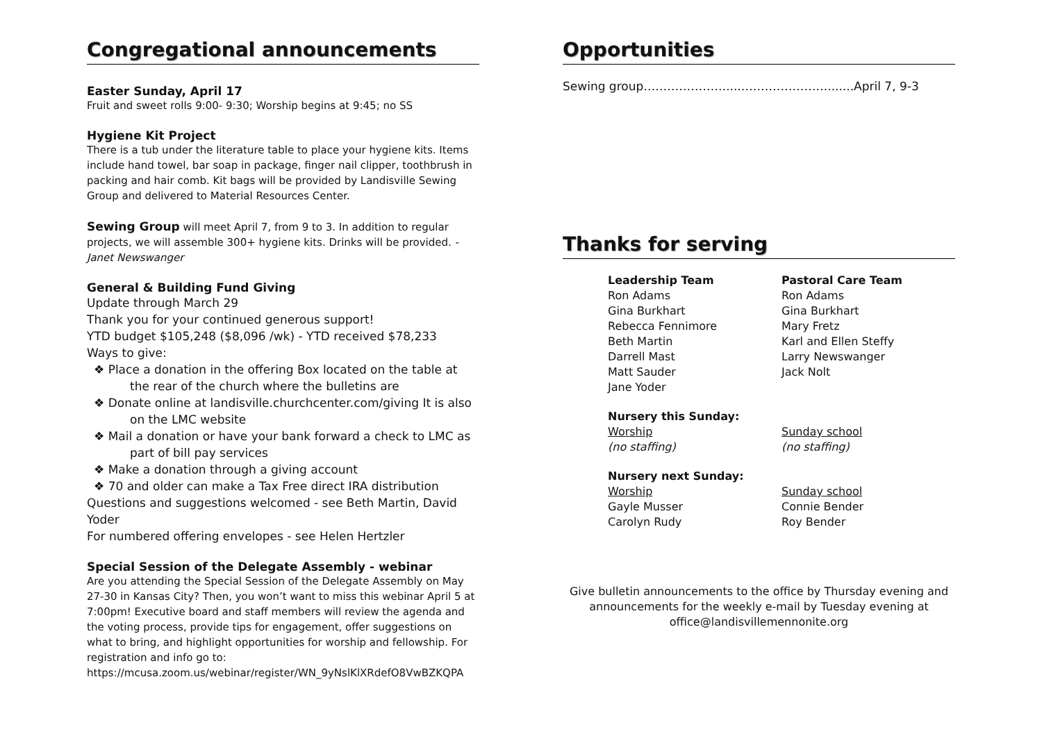Congregational announcements
Easter Sunday, April 17
Fruit and sweet rolls 9:00- 9:30; Worship begins at 9:45; no SS
Hygiene Kit Project
There is a tub under the literature table to place your hygiene kits. Items include hand towel, bar soap in package, finger nail clipper, toothbrush in packing and hair comb. Kit bags will be provided by Landisville Sewing Group and delivered to Material Resources Center.
Sewing Group will meet April 7, from 9 to 3. In addition to regular projects, we will assemble 300+ hygiene kits. Drinks will be provided. -Janet Newswanger
General & Building Fund Giving
Update through March 29
Thank you for your continued generous support!
YTD budget $105,248 ($8,096 /wk) - YTD received $78,233
Ways to give:
❖ Place a donation in the offering Box located on the table at the rear of the church where the bulletins are
❖ Donate online at landisville.churchcenter.com/giving It is also on the LMC website
❖ Mail a donation or have your bank forward a check to LMC as part of bill pay services
❖ Make a donation through a giving account
❖ 70 and older can make a Tax Free direct IRA distribution
Questions and suggestions welcomed - see Beth Martin, David Yoder
For numbered offering envelopes - see Helen Hertzler
Special Session of the Delegate Assembly - webinar
Are you attending the Special Session of the Delegate Assembly on May 27-30 in Kansas City? Then, you won’t want to miss this webinar April 5 at 7:00pm! Executive board and staff members will review the agenda and the voting process, provide tips for engagement, offer suggestions on what to bring, and highlight opportunities for worship and fellowship. For registration and info go to: https://mcusa.zoom.us/webinar/register/WN_9yNslKlXRdefO8VwBZKQPA
Opportunities
Sewing group…………………....…………………........April 7, 9-3
Thanks for serving
Leadership Team
Ron Adams
Gina Burkhart
Rebecca Fennimore
Beth Martin
Darrell Mast
Matt Sauder
Jane Yoder
Pastoral Care Team
Ron Adams
Gina Burkhart
Mary Fretz
Karl and Ellen Steffy
Larry Newswanger
Jack Nolt
Nursery this Sunday:
Worship
(no staffing)
Sunday school
(no staffing)
Nursery next Sunday:
Worship
Gayle Musser
Carolyn Rudy
Sunday school
Connie Bender
Roy Bender
Give bulletin announcements to the office by Thursday evening and announcements for the weekly e-mail by Tuesday evening at office@landisvillemennonite.org